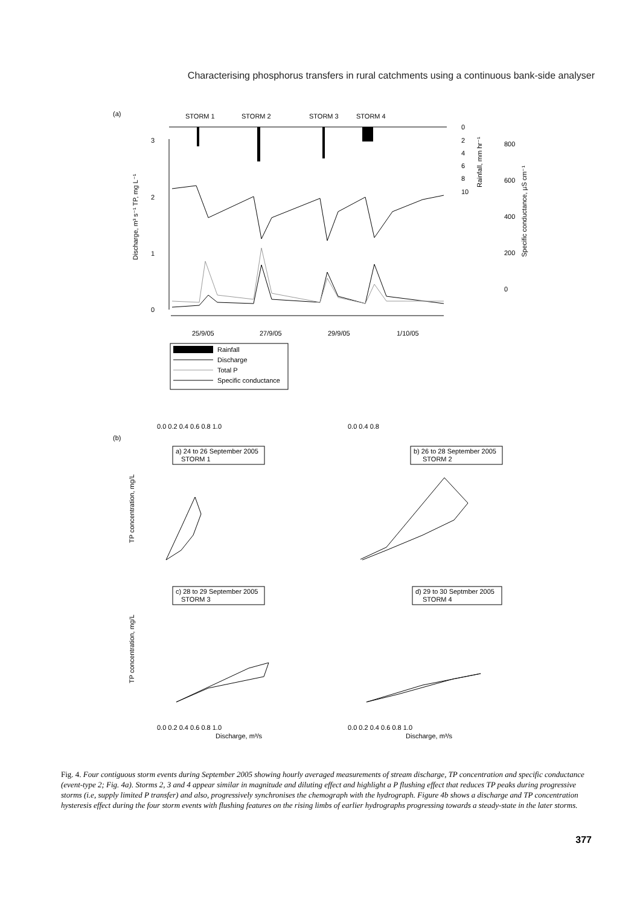Characterising phosphorus transfers in rural catchments using a continuous bank-side analyser
(a)
STORM 1
STORM 2
STORM 3
STORM 4
3
2
1
0
25/9/05
27/9/05
29/9/05
1/10/05
0
2
4
6
8
10
800
600
400
200
0
Discharge, m³ s⁻¹ TP, mg L⁻¹
Rainfall, mm hr⁻¹
Specific conductance, µS cm⁻¹
Rainfall
Discharge
Total P
Specific conductance
(b)
0.0 0.2 0.4 0.6 0.8 1.0
0.0 0.4 0.8
a) 24 to 26 September 2005
STORM 1
b) 26 to 28 September 2005
STORM 2
c) 28 to 29 September 2005
STORM 3
d) 29 to 30 Septmber 2005
STORM 4
TP concentration, mg/L
TP concentration, mg/L
0.0 0.2 0.4 0.6 0.8 1.0
0.0 0.2 0.4 0.6 0.8 1.0
Discharge, m³/s
Discharge, m³/s
Fig. 4. Four contiguous storm events during September 2005 showing hourly averaged measurements of stream discharge, TP concentration and specific conductance (event-type 2; Fig. 4a). Storms 2, 3 and 4 appear similar in magnitude and diluting effect and highlight a P flushing effect that reduces TP peaks during progressive storms (i.e, supply limited P transfer) and also, progressively synchronises the chemograph with the hydrograph. Figure 4b shows a discharge and TP concentration hysteresis effect during the four storm events with flushing features on the rising limbs of earlier hydrographs progressing towards a steady-state in the later storms.
377